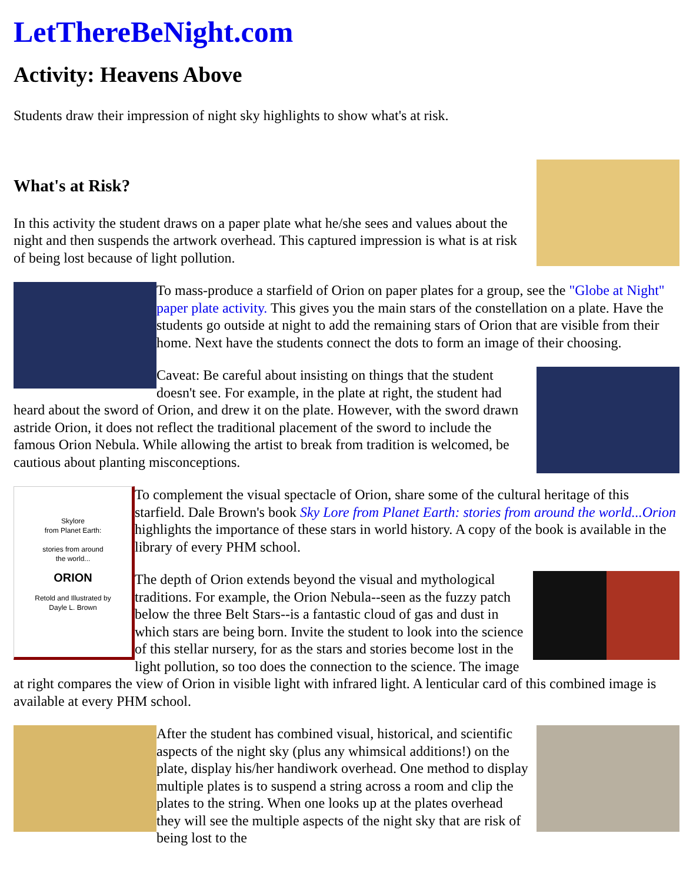LetThereBeNight.com
Activity: Heavens Above
Students draw their impression of night sky highlights to show what's at risk.
What's at Risk?
In this activity the student draws on a paper plate what he/she sees and values about the night and then suspends the artwork overhead. This captured impression is what is at risk of being lost because of light pollution.
To mass-produce a starfield of Orion on paper plates for a group, see the "Globe at Night" paper plate activity. This gives you the main stars of the constellation on a plate. Have the students go outside at night to add the remaining stars of Orion that are visible from their home. Next have the students connect the dots to form an image of their choosing.
Caveat: Be careful about insisting on things that the student doesn't see. For example, in the plate at right, the student had heard about the sword of Orion, and drew it on the plate. However, with the sword drawn astride Orion, it does not reflect the traditional placement of the sword to include the famous Orion Nebula. While allowing the artist to break from tradition is welcomed, be cautious about planting misconceptions.
Skylore
from Planet Earth:
stories from around
the world...
ORION
Retold and Illustrated by
Dayle L. Brown
To complement the visual spectacle of Orion, share some of the cultural heritage of this starfield. Dale Brown's book Sky Lore from Planet Earth: stories from around the world...Orion highlights the importance of these stars in world history. A copy of the book is available in the library of every PHM school.
The depth of Orion extends beyond the visual and mythological traditions. For example, the Orion Nebula--seen as the fuzzy patch below the three Belt Stars--is a fantastic cloud of gas and dust in which stars are being born. Invite the student to look into the science of this stellar nursery, for as the stars and stories become lost in the light pollution, so too does the connection to the science. The image at right compares the view of Orion in visible light with infrared light. A lenticular card of this combined image is available at every PHM school.
After the student has combined visual, historical, and scientific aspects of the night sky (plus any whimsical additions!) on the plate, display his/her handiwork overhead. One method to display multiple plates is to suspend a string across a room and clip the plates to the string. When one looks up at the plates overhead they will see the multiple aspects of the night sky that are risk of being lost to the